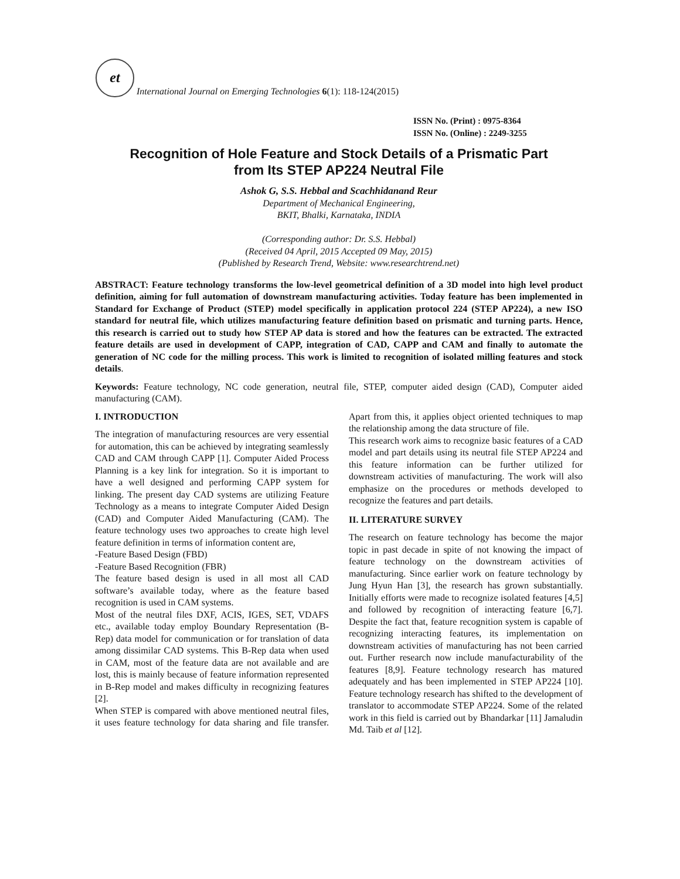et International Journal on Emerging Technologies 6(1): 118-124(2015)
ISSN No. (Print) : 0975-8364
ISSN No. (Online) : 2249-3255
Recognition of Hole Feature and Stock Details of a Prismatic Part
from Its STEP AP224 Neutral File
Ashok G, S.S. Hebbal and Scachhidanand Reur
Department of Mechanical Engineering,
BKIT, Bhalki, Karnataka, INDIA
(Corresponding author: Dr. S.S. Hebbal)
(Received 04 April, 2015 Accepted 09 May, 2015)
(Published by Research Trend, Website: www.researchtrend.net)
ABSTRACT: Feature technology transforms the low-level geometrical definition of a 3D model into high level product definition, aiming for full automation of downstream manufacturing activities. Today feature has been implemented in Standard for Exchange of Product (STEP) model specifically in application protocol 224 (STEP AP224), a new ISO standard for neutral file, which utilizes manufacturing feature definition based on prismatic and turning parts. Hence, this research is carried out to study how STEP AP data is stored and how the features can be extracted. The extracted feature details are used in development of CAPP, integration of CAD, CAPP and CAM and finally to automate the generation of NC code for the milling process. This work is limited to recognition of isolated milling features and stock details.
Keywords: Feature technology, NC code generation, neutral file, STEP, computer aided design (CAD), Computer aided manufacturing (CAM).
I. INTRODUCTION
The integration of manufacturing resources are very essential for automation, this can be achieved by integrating seamlessly CAD and CAM through CAPP [1]. Computer Aided Process Planning is a key link for integration. So it is important to have a well designed and performing CAPP system for linking. The present day CAD systems are utilizing Feature Technology as a means to integrate Computer Aided Design (CAD) and Computer Aided Manufacturing (CAM). The feature technology uses two approaches to create high level feature definition in terms of information content are,
-Feature Based Design (FBD)
-Feature Based Recognition (FBR)
The feature based design is used in all most all CAD software’s available today, where as the feature based recognition is used in CAM systems.
Most of the neutral files DXF, ACIS, IGES, SET, VDAFS etc., available today employ Boundary Representation (B-Rep) data model for communication or for translation of data among dissimilar CAD systems. This B-Rep data when used in CAM, most of the feature data are not available and are lost, this is mainly because of feature information represented in B-Rep model and makes difficulty in recognizing features [2].
When STEP is compared with above mentioned neutral files, it uses feature technology for data sharing and file transfer. Apart from this, it applies object oriented techniques to map the relationship among the data structure of file.
This research work aims to recognize basic features of a CAD model and part details using its neutral file STEP AP224 and this feature information can be further utilized for downstream activities of manufacturing. The work will also emphasize on the procedures or methods developed to recognize the features and part details.
II. LITERATURE SURVEY
The research on feature technology has become the major topic in past decade in spite of not knowing the impact of feature technology on the downstream activities of manufacturing. Since earlier work on feature technology by Jung Hyun Han [3], the research has grown substantially. Initially efforts were made to recognize isolated features [4,5] and followed by recognition of interacting feature [6,7]. Despite the fact that, feature recognition system is capable of recognizing interacting features, its implementation on downstream activities of manufacturing has not been carried out. Further research now include manufacturability of the features [8,9]. Feature technology research has matured adequately and has been implemented in STEP AP224 [10]. Feature technology research has shifted to the development of translator to accommodate STEP AP224. Some of the related work in this field is carried out by Bhandarkar [11] Jamaludin Md. Taib et al [12].